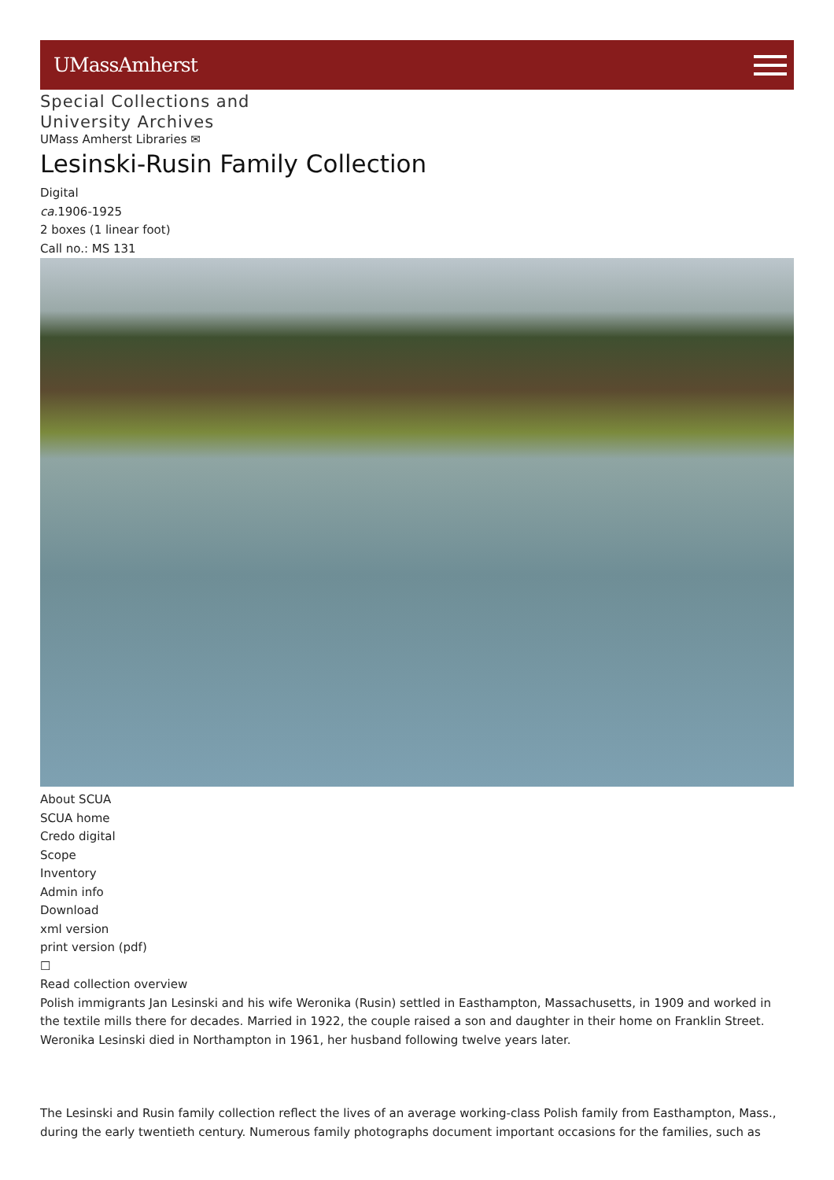UMassAmherst
Special Collections and
University Archives
UMass Amherst Libraries ✉
Lesinski-Rusin Family Collection
Digital
ca. 1906-1925
2 boxes (1 linear foot)
Call no.: MS 131
About SCUA
SCUA home
Credo digital
Scope
Inventory
Admin info
Download
xml version
print version (pdf)
☐
Read collection overview
Polish immigrants Jan Lesinski and his wife Weronika (Rusin) settled in Easthampton, Massachusetts, in 1909 and worked in the textile mills there for decades. Married in 1922, the couple raised a son and daughter in their home on Franklin Street. Weronika Lesinski died in Northampton in 1961, her husband following twelve years later.
The Lesinski and Rusin family collection reflect the lives of an average working-class Polish family from Easthampton, Mass., during the early twentieth century. Numerous family photographs document important occasions for the families, such as